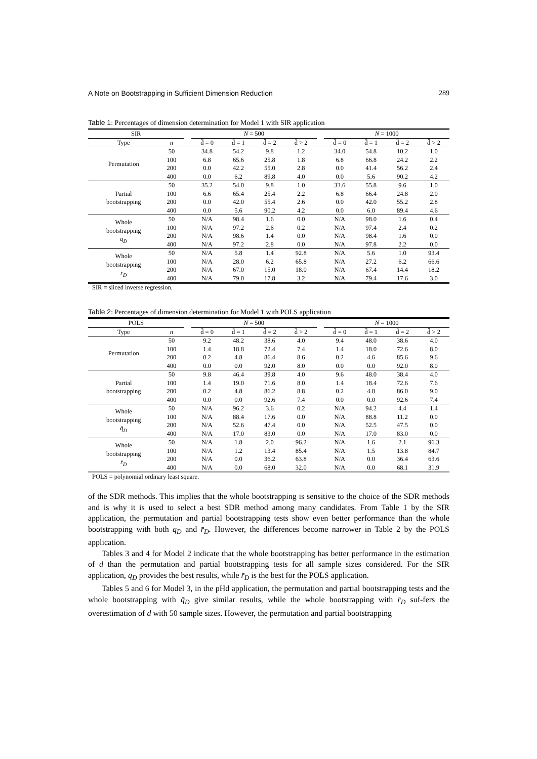A Note on Bootstrapping in Sufficient Dimension Reduction 289
Table 1: Percentages of dimension determination for Model 1 with SIR application
| SIR | | | N = 500 | | | | | N = 1000 | | | |
| --- | --- | --- | --- | --- | --- | --- | --- | --- | --- | --- | --- |
| Type | n | | d̂ = 0 | d̂ = 1 | d̂ = 2 | d̂ > 2 | | d̂ = 0 | d̂ = 1 | d̂ = 2 | d̂ > 2 |
| Permutation | 50 | | 34.8 | 54.2 | 9.8 | 1.2 | | 34.0 | 54.8 | 10.2 | 1.0 |
| | 100 | | 6.8 | 65.6 | 25.8 | 1.8 | | 6.8 | 66.8 | 24.2 | 2.2 |
| | 200 | | 0.0 | 42.2 | 55.0 | 2.8 | | 0.0 | 41.4 | 56.2 | 2.4 |
| | 400 | | 0.0 | 6.2 | 89.8 | 4.0 | | 0.0 | 5.6 | 90.2 | 4.2 |
| Partial bootstrapping | 50 | | 35.2 | 54.0 | 9.8 | 1.0 | | 33.6 | 55.8 | 9.6 | 1.0 |
| | 100 | | 6.6 | 65.4 | 25.4 | 2.2 | | 6.8 | 66.4 | 24.8 | 2.0 |
| | 200 | | 0.0 | 42.0 | 55.4 | 2.6 | | 0.0 | 42.0 | 55.2 | 2.8 |
| | 400 | | 0.0 | 5.6 | 90.2 | 4.2 | | 0.0 | 6.0 | 89.4 | 4.6 |
| Whole bootstrapping q̄<sub>D</sub> | 50 | | N/A | 98.4 | 1.6 | 0.0 | | N/A | 98.0 | 1.6 | 0.4 |
| | 100 | | N/A | 97.2 | 2.6 | 0.2 | | N/A | 97.4 | 2.4 | 0.2 |
| | 200 | | N/A | 98.6 | 1.4 | 0.0 | | N/A | 98.4 | 1.6 | 0.0 |
| | 400 | | N/A | 97.2 | 2.8 | 0.0 | | N/A | 97.8 | 2.2 | 0.0 |
| Whole bootstrapping r̄<sub>D</sub> | 50 | | N/A | 5.8 | 1.4 | 92.8 | | N/A | 5.6 | 1.0 | 93.4 |
| | 100 | | N/A | 28.0 | 6.2 | 65.8 | | N/A | 27.2 | 6.2 | 66.6 |
| | 200 | | N/A | 67.0 | 15.0 | 18.0 | | N/A | 67.4 | 14.4 | 18.2 |
| | 400 | | N/A | 79.0 | 17.8 | 3.2 | | N/A | 79.4 | 17.6 | 3.0 |
SIR = sliced inverse regression.
Table 2: Percentages of dimension determination for Model 1 with POLS application
| POLS | | | N = 500 | | | | | N = 1000 | | | |
| --- | --- | --- | --- | --- | --- | --- | --- | --- | --- | --- | --- |
| Type | n | | d̂ = 0 | d̂ = 1 | d̂ = 2 | d̂ > 2 | | d̂ = 0 | d̂ = 1 | d̂ = 2 | d̂ > 2 |
| Permutation | 50 | | 9.2 | 48.2 | 38.6 | 4.0 | | 9.4 | 48.0 | 38.6 | 4.0 |
| | 100 | | 1.4 | 18.8 | 72.4 | 7.4 | | 1.4 | 18.0 | 72.6 | 8.0 |
| | 200 | | 0.2 | 4.8 | 86.4 | 8.6 | | 0.2 | 4.6 | 85.6 | 9.6 |
| | 400 | | 0.0 | 0.0 | 92.0 | 8.0 | | 0.0 | 0.0 | 92.0 | 8.0 |
| Partial bootstrapping | 50 | | 9.8 | 46.4 | 39.8 | 4.0 | | 9.6 | 48.0 | 38.4 | 4.0 |
| | 100 | | 1.4 | 19.0 | 71.6 | 8.0 | | 1.4 | 18.4 | 72.6 | 7.6 |
| | 200 | | 0.2 | 4.8 | 86.2 | 8.8 | | 0.2 | 4.8 | 86.0 | 9.0 |
| | 400 | | 0.0 | 0.0 | 92.6 | 7.4 | | 0.0 | 0.0 | 92.6 | 7.4 |
| Whole bootstrapping q̄<sub>D</sub> | 50 | | N/A | 96.2 | 3.6 | 0.2 | | N/A | 94.2 | 4.4 | 1.4 |
| | 100 | | N/A | 88.4 | 17.6 | 0.0 | | N/A | 88.8 | 11.2 | 0.0 |
| | 200 | | N/A | 52.6 | 47.4 | 0.0 | | N/A | 52.5 | 47.5 | 0.0 |
| | 400 | | N/A | 17.0 | 83.0 | 0.0 | | N/A | 17.0 | 83.0 | 0.0 |
| Whole bootstrapping r̄<sub>D</sub> | 50 | | N/A | 1.8 | 2.0 | 96.2 | | N/A | 1.6 | 2.1 | 96.3 |
| | 100 | | N/A | 1.2 | 13.4 | 85.4 | | N/A | 1.5 | 13.8 | 84.7 |
| | 200 | | N/A | 0.0 | 36.2 | 63.8 | | N/A | 0.0 | 36.4 | 63.6 |
| | 400 | | N/A | 0.0 | 68.0 | 32.0 | | N/A | 0.0 | 68.1 | 31.9 |
POLS = polynomial ordinary least square.
of the SDR methods. This implies that the whole bootstrapping is sensitive to the choice of the SDR methods and is why it is used to select a best SDR method among many candidates. From Table 1 by the SIR application, the permutation and partial bootstrapping tests show even better performance than the whole bootstrapping with both q̄<sub>D</sub> and r̄<sub>D</sub>. However, the differences become narrower in Table 2 by the POLS application.
Tables 3 and 4 for Model 2 indicate that the whole bootstrapping has better performance in the estimation of d than the permutation and partial bootstrapping tests for all sample sizes considered. For the SIR application, q̄<sub>D</sub> provides the best results, while r̄<sub>D</sub> is the best for the POLS application.
Tables 5 and 6 for Model 3, in the pHd application, the permutation and partial bootstrapping tests and the whole bootstrapping with q̄<sub>D</sub> give similar results, while the whole bootstrapping with r̄<sub>D</sub> suf-fers the overestimation of d with 50 sample sizes. However, the permutation and partial bootstrapping